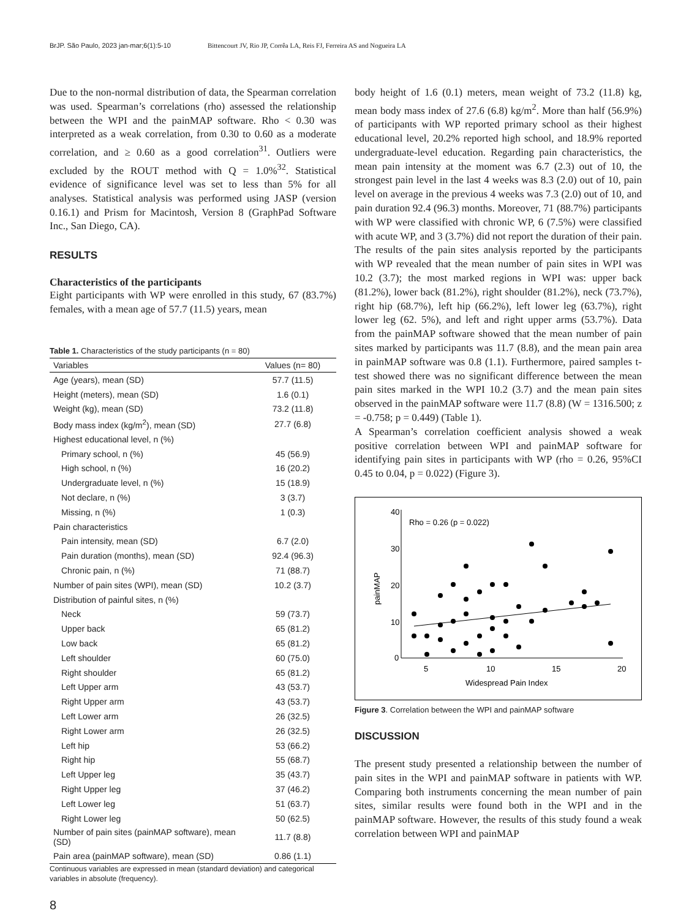BrJP. São Paulo, 2023 jan-mar;6(1):5-10 Bittencourt JV, Rio JP, Corrêa LA, Reis FJ, Ferreira AS and Nogueira LA
Due to the non-normal distribution of data, the Spearman correlation was used. Spearman’s correlations (rho) assessed the relationship between the WPI and the painMAP software. Rho < 0.30 was interpreted as a weak correlation, from 0.30 to 0.60 as a moderate correlation, and ≥ 0.60 as a good correlation<sup>31</sup>. Outliers were excluded by the ROUT method with Q = 1.0%<sup>32</sup>. Statistical evidence of significance level was set to less than 5% for all analyses. Statistical analysis was performed using JASP (version 0.16.1) and Prism for Macintosh, Version 8 (GraphPad Software Inc., San Diego, CA).
RESULTS
Characteristics of the participants
Eight participants with WP were enrolled in this study, 67 (83.7%) females, with a mean age of 57.7 (11.5) years, mean
Table 1. Characteristics of the study participants (n = 80)
| Variables | Values (n= 80) |
| --- | --- |
| Age (years), mean (SD) | 57.7 (11.5) |
| Height (meters), mean (SD) | 1.6 (0.1) |
| Weight (kg), mean (SD) | 73.2 (11.8) |
| Body mass index (kg/m<sup>2</sup>), mean (SD) | 27.7 (6.8) |
| Highest educational level, n (%) | |
| Primary school, n (%) | 45 (56.9) |
| High school, n (%) | 16 (20.2) |
| Undergraduate level, n (%) | 15 (18.9) |
| Not declare, n (%) | 3 (3.7) |
| Missing, n (%) | 1 (0.3) |
| Pain characteristics | |
| Pain intensity, mean (SD) | 6.7 (2.0) |
| Pain duration (months), mean (SD) | 92.4 (96.3) |
| Chronic pain, n (%) | 71 (88.7) |
| Number of pain sites (WPI), mean (SD) | 10.2 (3.7) |
| Distribution of painful sites, n (%) | |
| Neck | 59 (73.7) |
| Upper back | 65 (81.2) |
| Low back | 65 (81.2) |
| Left shoulder | 60 (75.0) |
| Right shoulder | 65 (81.2) |
| Left Upper arm | 43 (53.7) |
| Right Upper arm | 43 (53.7) |
| Left Lower arm | 26 (32.5) |
| Right Lower arm | 26 (32.5) |
| Left hip | 53 (66.2) |
| Right hip | 55 (68.7) |
| Left Upper leg | 35 (43.7) |
| Right Upper leg | 37 (46.2) |
| Left Lower leg | 51 (63.7) |
| Right Lower leg | 50 (62.5) |
| Number of pain sites (painMAP software), mean (SD) | 11.7 (8.8) |
| Pain area (painMAP software), mean (SD) | 0.86 (1.1) |
Continuous variables are expressed in mean (standard deviation) and categorical variables in absolute (frequency).
8
body height of 1.6 (0.1) meters, mean weight of 73.2 (11.8) kg, mean body mass index of 27.6 (6.8) kg/m<sup>2</sup>. More than half (56.9%) of participants with WP reported primary school as their highest educational level, 20.2% reported high school, and 18.9% reported undergraduate-level education. Regarding pain characteristics, the mean pain intensity at the moment was 6.7 (2.3) out of 10, the strongest pain level in the last 4 weeks was 8.3 (2.0) out of 10, pain level on average in the previous 4 weeks was 7.3 (2.0) out of 10, and pain duration 92.4 (96.3) months. Moreover, 71 (88.7%) participants with WP were classified with chronic WP, 6 (7.5%) were classified with acute WP, and 3 (3.7%) did not report the duration of their pain.
The results of the pain sites analysis reported by the participants with WP revealed that the mean number of pain sites in WPI was 10.2 (3.7); the most marked regions in WPI was: upper back (81.2%), lower back (81.2%), right shoulder (81.2%), neck (73.7%), right hip (68.7%), left hip (66.2%), left lower leg (63.7%), right lower leg (62. 5%), and left and right upper arms (53.7%). Data from the painMAP software showed that the mean number of pain sites marked by participants was 11.7 (8.8), and the mean pain area in painMAP software was 0.8 (1.1). Furthermore, paired samples t-test showed there was no significant difference between the mean pain sites marked in the WPI 10.2 (3.7) and the mean pain sites observed in the painMAP software were 11.7 (8.8) (W = 1316.500; z = -0.758; p = 0.449) (Table 1).
A Spearman’s correlation coefficient analysis showed a weak positive correlation between WPI and painMAP software for identifying pain sites in participants with WP (rho = 0.26, 95%CI 0.45 to 0.04, p = 0.022) (Figure 3).
40
30
20
10
0
5
10
15
20
Widespread Pain Index
painMAP
Rho = 0.26 (p = 0.022)
Figure 3. Correlation between the WPI and painMAP software
DISCUSSION
The present study presented a relationship between the number of pain sites in the WPI and painMAP software in patients with WP. Comparing both instruments concerning the mean number of pain sites, similar results were found both in the WPI and in the painMAP software. However, the results of this study found a weak correlation between WPI and painMAP